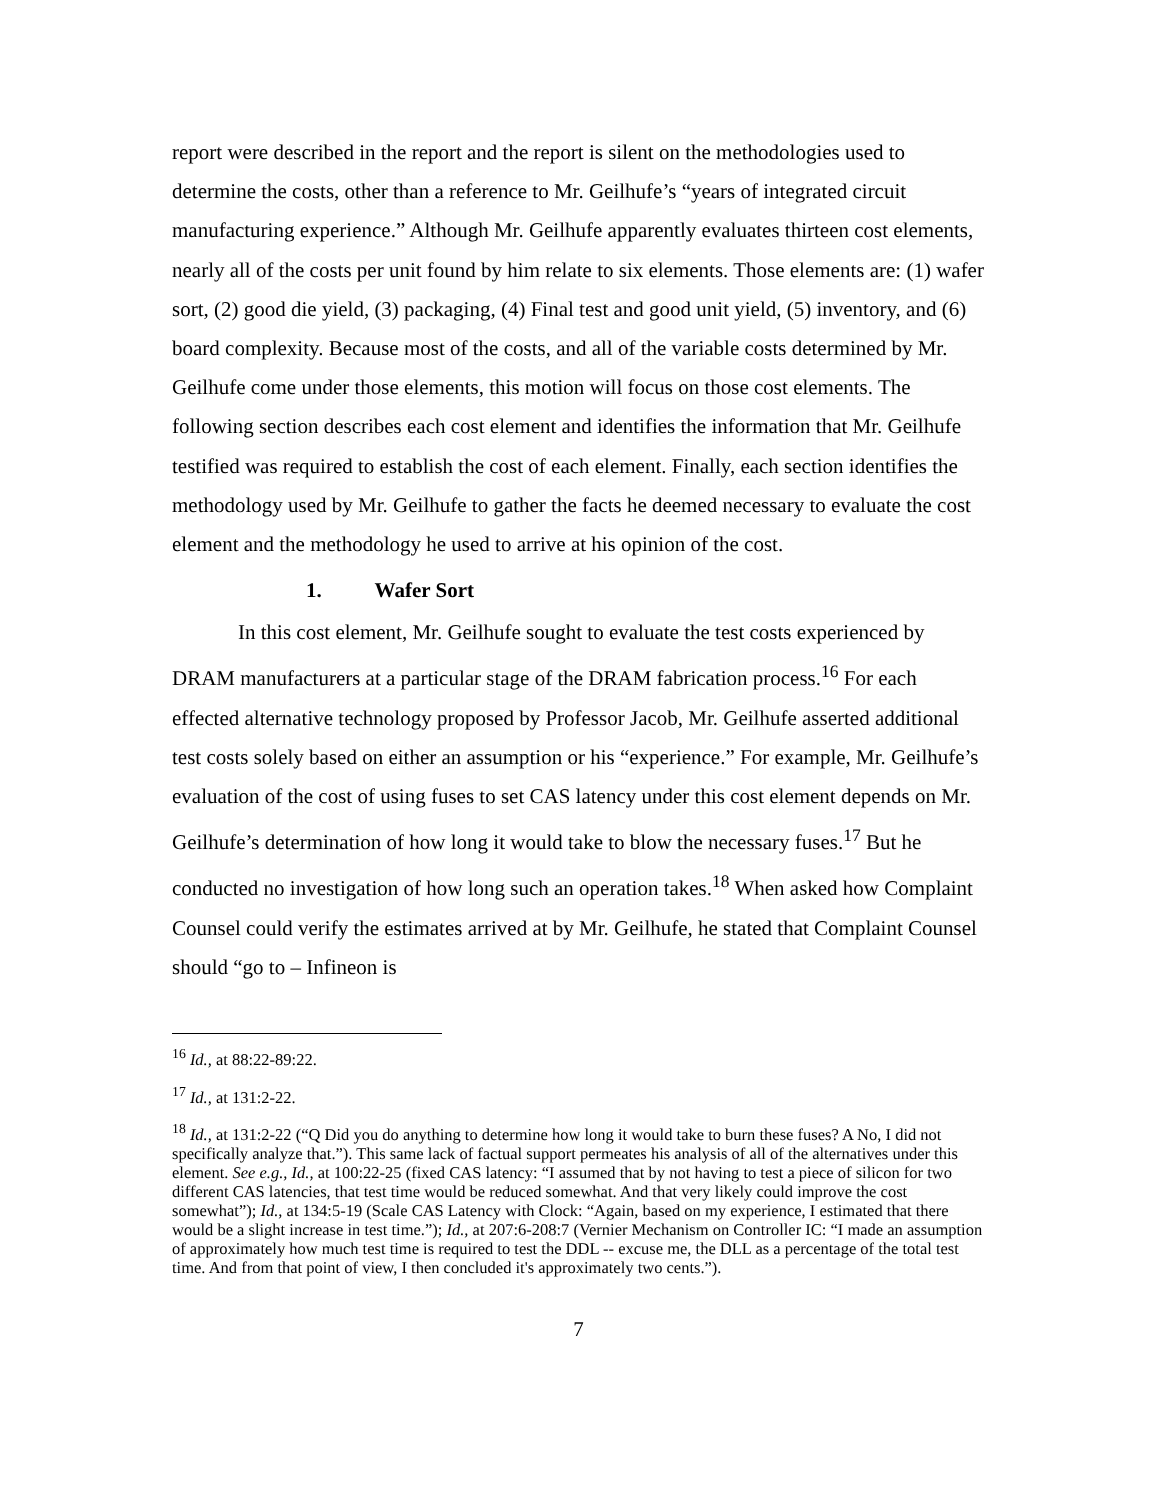report were described in the report and the report is silent on the methodologies used to determine the costs, other than a reference to Mr. Geilhufe’s “years of integrated circuit manufacturing experience.” Although Mr. Geilhufe apparently evaluates thirteen cost elements, nearly all of the costs per unit found by him relate to six elements. Those elements are: (1) wafer sort, (2) good die yield, (3) packaging, (4) Final test and good unit yield, (5) inventory, and (6) board complexity. Because most of the costs, and all of the variable costs determined by Mr. Geilhufe come under those elements, this motion will focus on those cost elements. The following section describes each cost element and identifies the information that Mr. Geilhufe testified was required to establish the cost of each element. Finally, each section identifies the methodology used by Mr. Geilhufe to gather the facts he deemed necessary to evaluate the cost element and the methodology he used to arrive at his opinion of the cost.
1. Wafer Sort
In this cost element, Mr. Geilhufe sought to evaluate the test costs experienced by DRAM manufacturers at a particular stage of the DRAM fabrication process.<sup>16</sup> For each effected alternative technology proposed by Professor Jacob, Mr. Geilhufe asserted additional test costs solely based on either an assumption or his “experience.” For example, Mr. Geilhufe’s evaluation of the cost of using fuses to set CAS latency under this cost element depends on Mr. Geilhufe’s determination of how long it would take to blow the necessary fuses.<sup>17</sup> But he conducted no investigation of how long such an operation takes.<sup>18</sup> When asked how Complaint Counsel could verify the estimates arrived at by Mr. Geilhufe, he stated that Complaint Counsel should “go to – Infineon is
<sup>16</sup> Id., at 88:22-89:22.
<sup>17</sup> Id., at 131:2-22.
<sup>18</sup> Id., at 131:2-22 (“Q Did you do anything to determine how long it would take to burn these fuses? A No, I did not specifically analyze that.”). This same lack of factual support permeates his analysis of all of the alternatives under this element. See e.g., Id., at 100:22-25 (fixed CAS latency: “I assumed that by not having to test a piece of silicon for two different CAS latencies, that test time would be reduced somewhat. And that very likely could improve the cost somewhat”); Id., at 134:5-19 (Scale CAS Latency with Clock: “Again, based on my experience, I estimated that there would be a slight increase in test time.”); Id., at 207:6-208:7 (Vernier Mechanism on Controller IC: “I made an assumption of approximately how much test time is required to test the DDL -- excuse me, the DLL as a percentage of the total test time. And from that point of view, I then concluded it's approximately two cents.”).
7